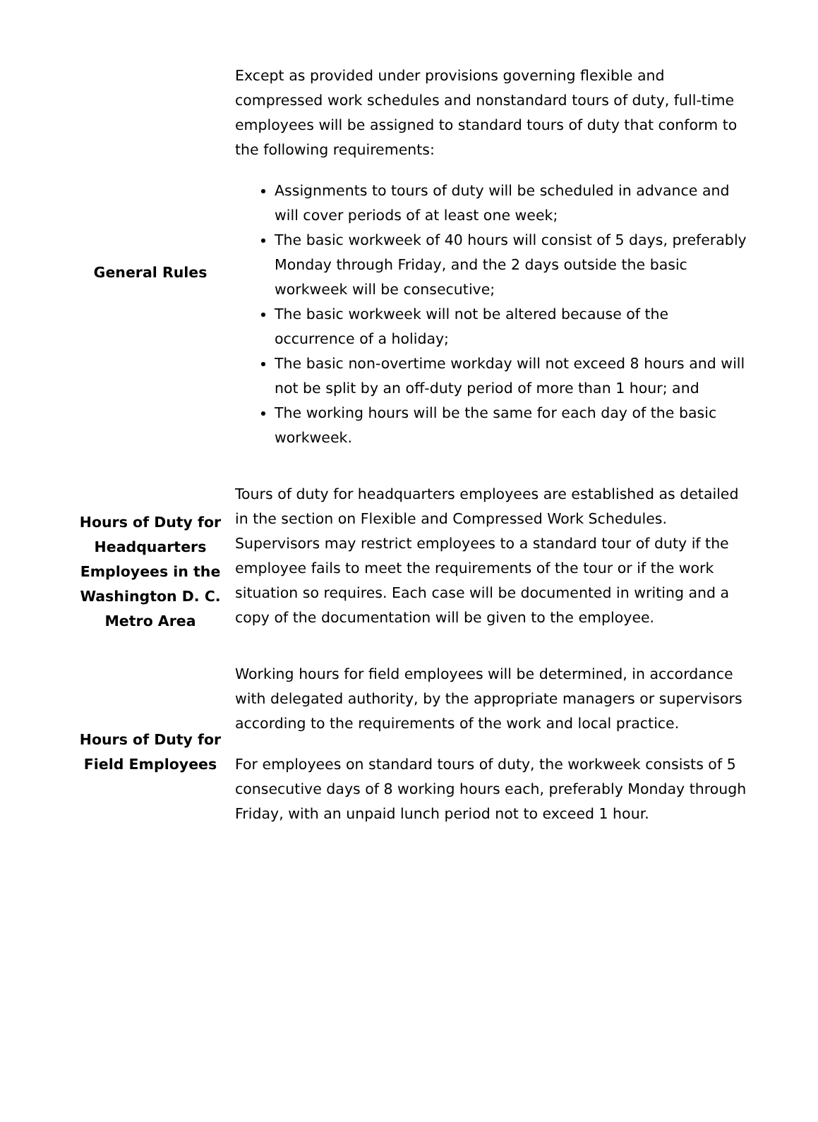| General Rules | Except as provided under provisions governing flexible and compressed work schedules and nonstandard tours of duty, full-time employees will be assigned to standard tours of duty that conform to the following requirements: Assignments to tours of duty will be scheduled in advance and will cover periods of at least one week; The basic workweek of 40 hours will consist of 5 days, preferably Monday through Friday, and the 2 days outside the basic workweek will be consecutive; The basic workweek will not be altered because of the occurrence of a holiday; The basic non-overtime workday will not exceed 8 hours and will not be split by an off-duty period of more than 1 hour; and The working hours will be the same for each day of the basic workweek. |
| Hours of Duty for Headquarters Employees in the Washington D. C. Metro Area | Tours of duty for headquarters employees are established as detailed in the section on Flexible and Compressed Work Schedules. Supervisors may restrict employees to a standard tour of duty if the employee fails to meet the requirements of the tour or if the work situation so requires. Each case will be documented in writing and a copy of the documentation will be given to the employee. |
| Hours of Duty for Field Employees | Working hours for field employees will be determined, in accordance with delegated authority, by the appropriate managers or supervisors according to the requirements of the work and local practice. For employees on standard tours of duty, the workweek consists of 5 consecutive days of 8 working hours each, preferably Monday through Friday, with an unpaid lunch period not to exceed 1 hour. |